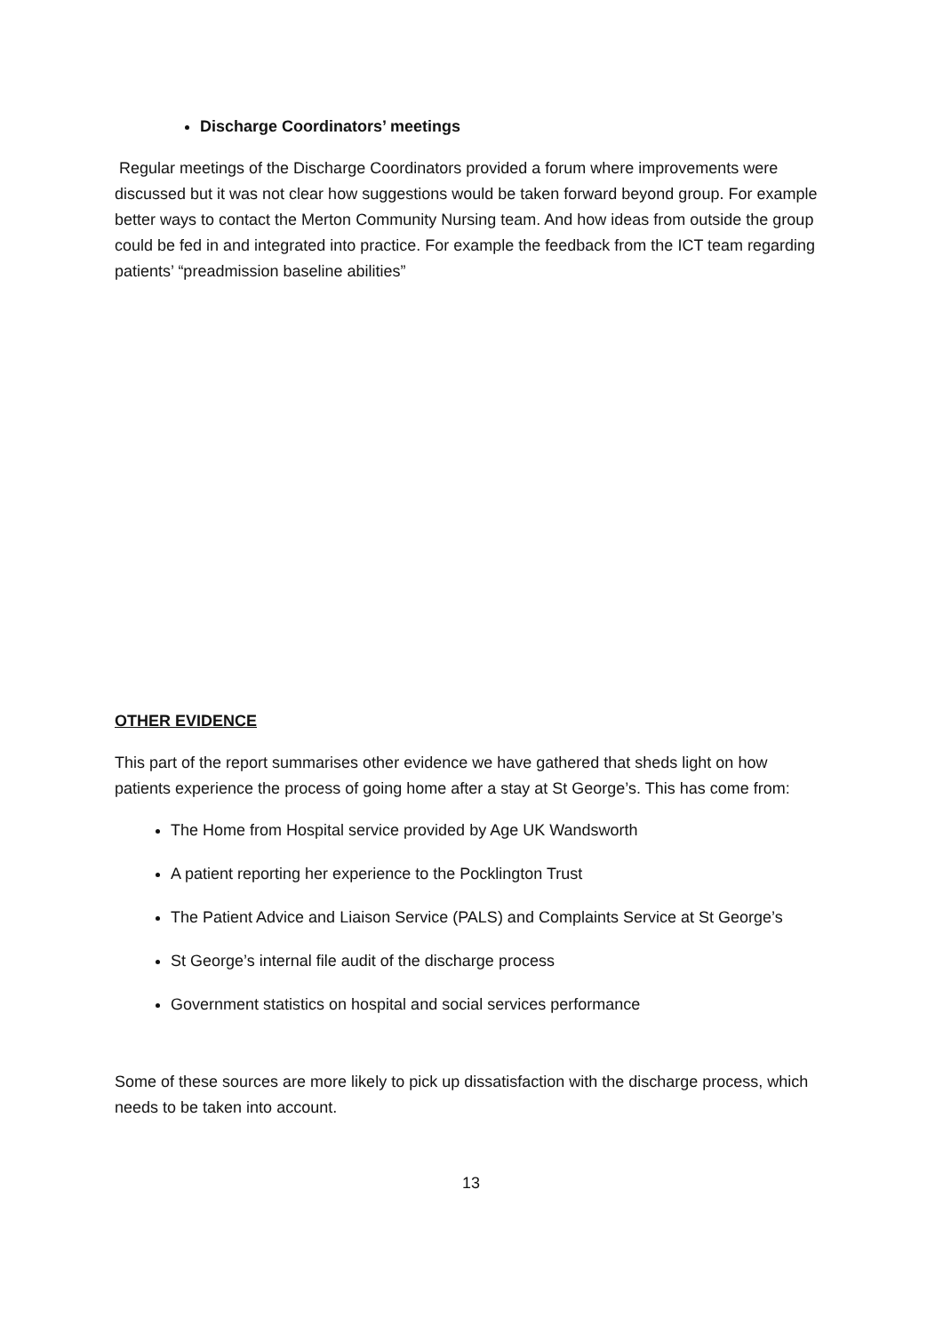Discharge Coordinators’ meetings
Regular meetings of the Discharge Coordinators provided a forum where improvements were discussed but it was not clear how suggestions would be taken forward beyond group. For example better ways to contact the Merton Community Nursing team. And how ideas from outside the group could be fed in and integrated into practice. For example the feedback from the ICT team regarding patients’ “preadmission baseline abilities”
OTHER EVIDENCE
This part of the report summarises other evidence we have gathered that sheds light on how patients experience the process of going home after a stay at St George’s. This has come from:
The Home from Hospital service provided by Age UK Wandsworth
A patient reporting her experience to the Pocklington Trust
The Patient Advice and Liaison Service (PALS) and Complaints Service at St George’s
St George’s internal file audit of the discharge process
Government statistics on hospital and social services performance
Some of these sources are more likely to pick up dissatisfaction with the discharge process, which needs to be taken into account.
13